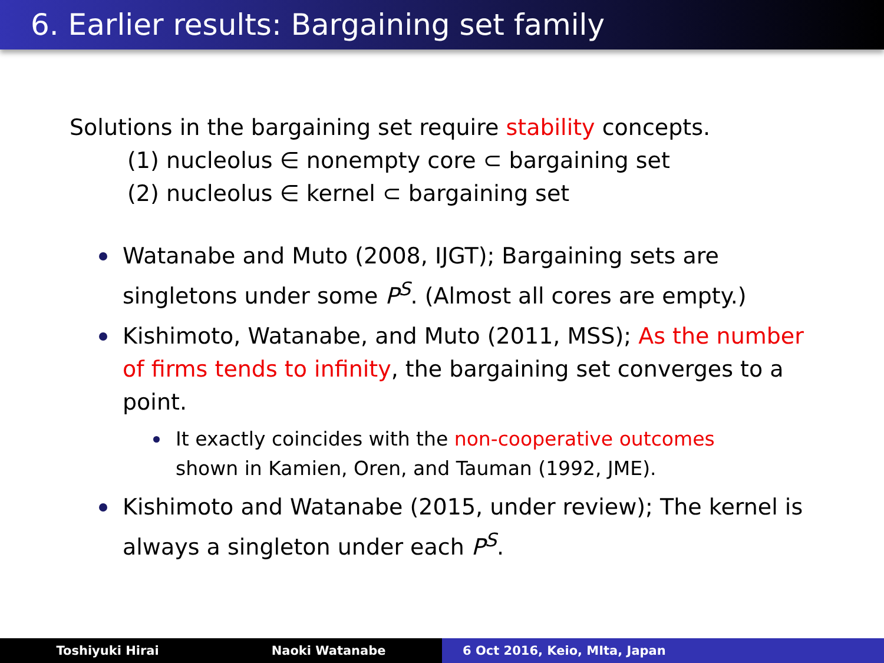6. Earlier results: Bargaining set family
Solutions in the bargaining set require stability concepts.
(1) nucleolus ∈ nonempty core ⊂ bargaining set
(2) nucleolus ∈ kernel ⊂ bargaining set
Watanabe and Muto (2008, IJGT); Bargaining sets are singletons under some P<sup>S</sup>. (Almost all cores are empty.)
Kishimoto, Watanabe, and Muto (2011, MSS); As the number of firms tends to infinity, the bargaining set converges to a point.
It exactly coincides with the non-cooperative outcomes shown in Kamien, Oren, and Tauman (1992, JME).
Kishimoto and Watanabe (2015, under review); The kernel is always a singleton under each P<sup>S</sup>.
Toshiyuki Hirai Naoki Watanabe 6 Oct 2016, Keio, MIta, Japan